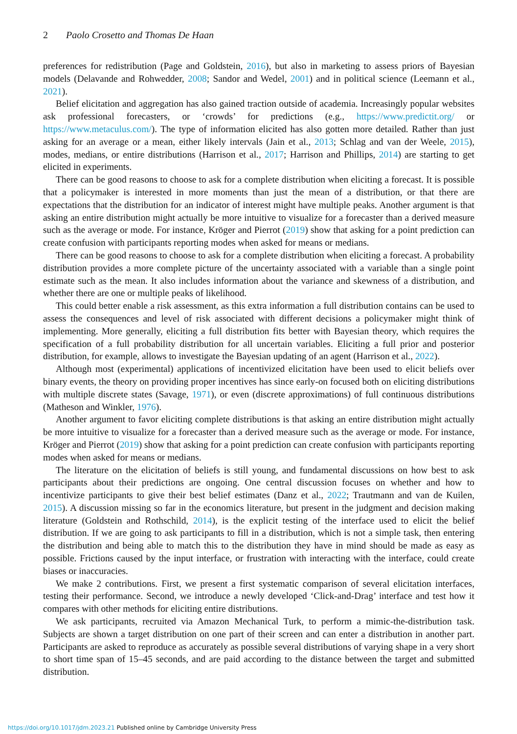2 Paolo Crosetto and Thomas De Haan
preferences for redistribution (Page and Goldstein, 2016), but also in marketing to assess priors of Bayesian models (Delavande and Rohwedder, 2008; Sandor and Wedel, 2001) and in political science (Leemann et al., 2021).
Belief elicitation and aggregation has also gained traction outside of academia. Increasingly popular websites ask professional forecasters, or ‘crowds’ for predictions (e.g., https://www.predictit.org/ or https://www.metaculus.com/). The type of information elicited has also gotten more detailed. Rather than just asking for an average or a mean, either likely intervals (Jain et al., 2013; Schlag and van der Weele, 2015), modes, medians, or entire distributions (Harrison et al., 2017; Harrison and Phillips, 2014) are starting to get elicited in experiments.
There can be good reasons to choose to ask for a complete distribution when eliciting a forecast. It is possible that a policymaker is interested in more moments than just the mean of a distribution, or that there are expectations that the distribution for an indicator of interest might have multiple peaks. Another argument is that asking an entire distribution might actually be more intuitive to visualize for a forecaster than a derived measure such as the average or mode. For instance, Kröger and Pierrot (2019) show that asking for a point prediction can create confusion with participants reporting modes when asked for means or medians.
There can be good reasons to choose to ask for a complete distribution when eliciting a forecast. A probability distribution provides a more complete picture of the uncertainty associated with a variable than a single point estimate such as the mean. It also includes information about the variance and skewness of a distribution, and whether there are one or multiple peaks of likelihood.
This could better enable a risk assessment, as this extra information a full distribution contains can be used to assess the consequences and level of risk associated with different decisions a policymaker might think of implementing. More generally, eliciting a full distribution fits better with Bayesian theory, which requires the specification of a full probability distribution for all uncertain variables. Eliciting a full prior and posterior distribution, for example, allows to investigate the Bayesian updating of an agent (Harrison et al., 2022).
Although most (experimental) applications of incentivized elicitation have been used to elicit beliefs over binary events, the theory on providing proper incentives has since early-on focused both on eliciting distributions with multiple discrete states (Savage, 1971), or even (discrete approximations) of full continuous distributions (Matheson and Winkler, 1976).
Another argument to favor eliciting complete distributions is that asking an entire distribution might actually be more intuitive to visualize for a forecaster than a derived measure such as the average or mode. For instance, Kröger and Pierrot (2019) show that asking for a point prediction can create confusion with participants reporting modes when asked for means or medians.
The literature on the elicitation of beliefs is still young, and fundamental discussions on how best to ask participants about their predictions are ongoing. One central discussion focuses on whether and how to incentivize participants to give their best belief estimates (Danz et al., 2022; Trautmann and van de Kuilen, 2015). A discussion missing so far in the economics literature, but present in the judgment and decision making literature (Goldstein and Rothschild, 2014), is the explicit testing of the interface used to elicit the belief distribution. If we are going to ask participants to fill in a distribution, which is not a simple task, then entering the distribution and being able to match this to the distribution they have in mind should be made as easy as possible. Frictions caused by the input interface, or frustration with interacting with the interface, could create biases or inaccuracies.
We make 2 contributions. First, we present a first systematic comparison of several elicitation interfaces, testing their performance. Second, we introduce a newly developed ‘Click-and-Drag’ interface and test how it compares with other methods for eliciting entire distributions.
We ask participants, recruited via Amazon Mechanical Turk, to perform a mimic-the-distribution task. Subjects are shown a target distribution on one part of their screen and can enter a distribution in another part. Participants are asked to reproduce as accurately as possible several distributions of varying shape in a very short to short time span of 15–45 seconds, and are paid according to the distance between the target and submitted distribution.
https://doi.org/10.1017/jdm.2023.21 Published online by Cambridge University Press